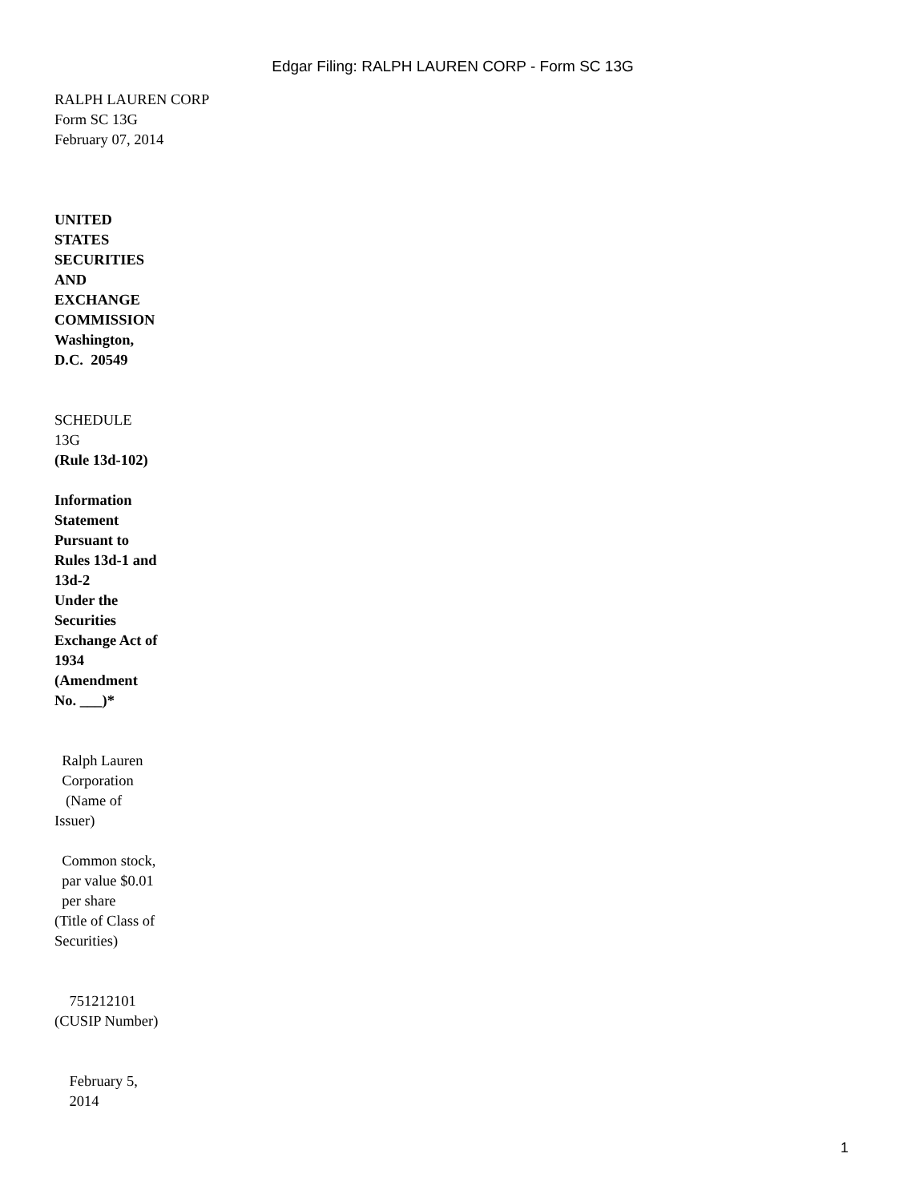Edgar Filing: RALPH LAUREN CORP - Form SC 13G
RALPH LAUREN CORP
Form SC 13G
February 07, 2014
UNITED
STATES
SECURITIES
AND
EXCHANGE
COMMISSION
Washington,
D.C. 20549
SCHEDULE
13G
(Rule 13d-102)
Information
Statement
Pursuant to
Rules 13d-1 and
13d-2
Under the
Securities
Exchange Act of
1934
(Amendment
No. ___)*
Ralph Lauren
Corporation
(Name of
Issuer)
Common stock,
par value $0.01
per share
(Title of Class of
Securities)
751212101
(CUSIP Number)
February 5,
2014
1